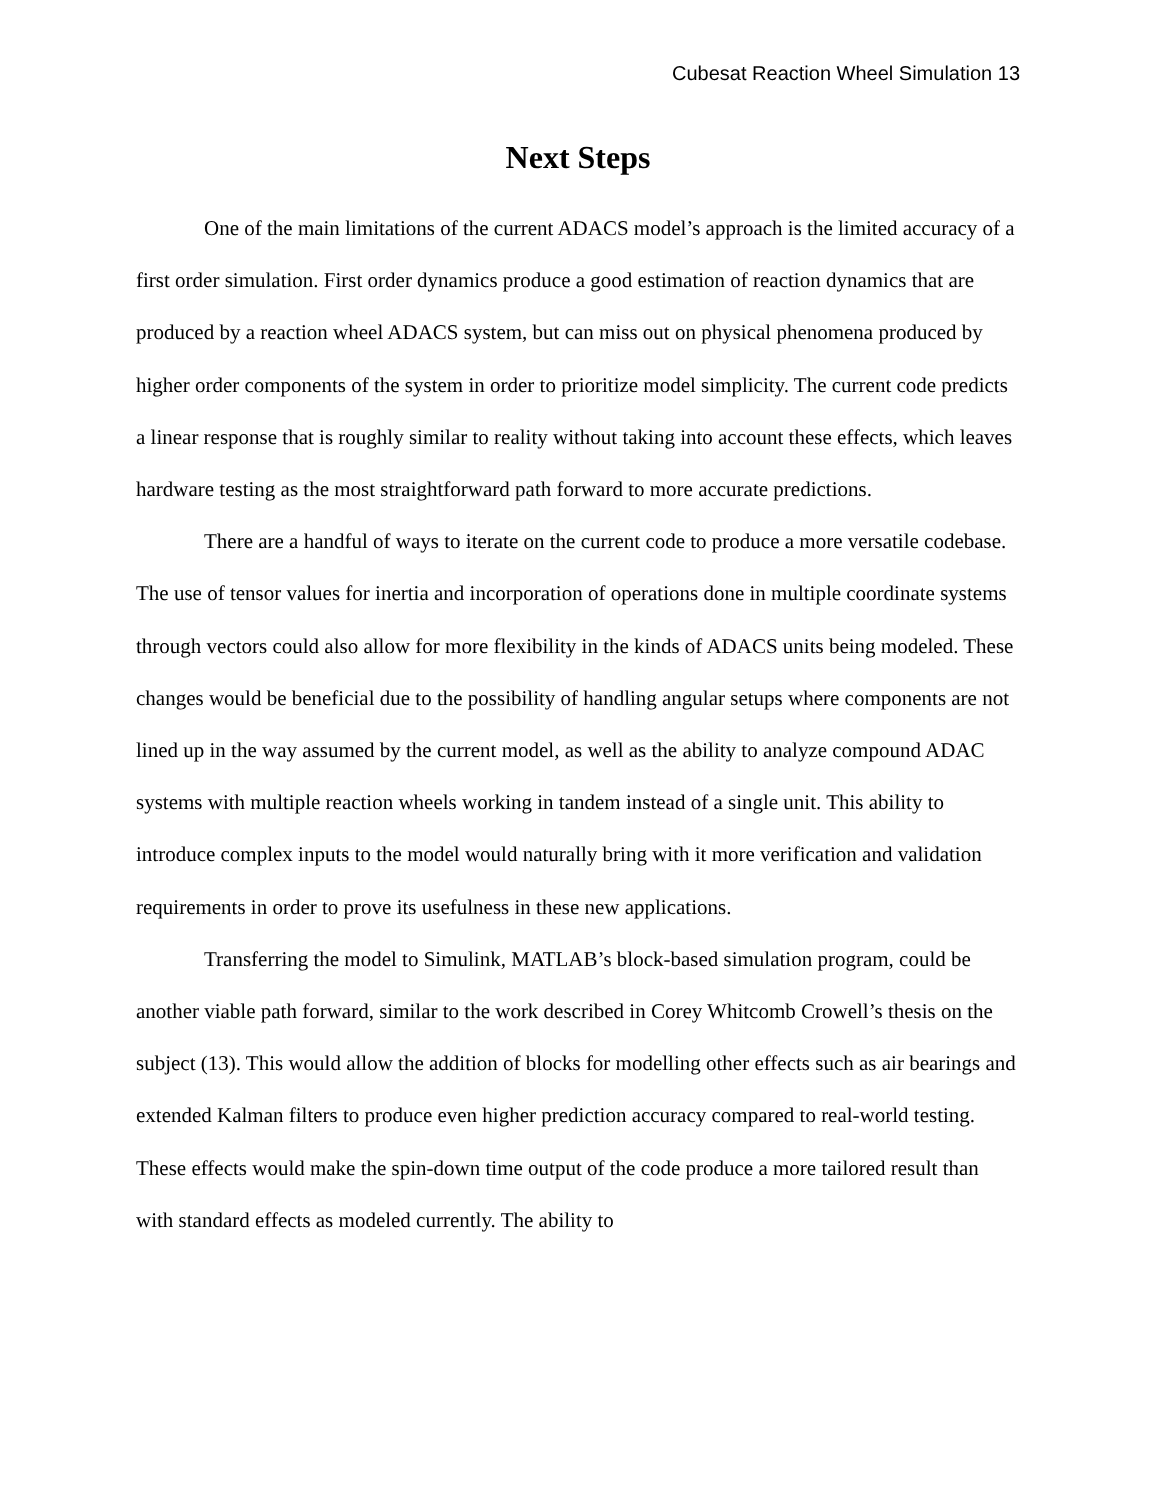Cubesat Reaction Wheel Simulation 13
Next Steps
One of the main limitations of the current ADACS model’s approach is the limited accuracy of a first order simulation. First order dynamics produce a good estimation of reaction dynamics that are produced by a reaction wheel ADACS system, but can miss out on physical phenomena produced by higher order components of the system in order to prioritize model simplicity. The current code predicts a linear response that is roughly similar to reality without taking into account these effects, which leaves hardware testing as the most straightforward path forward to more accurate predictions.
There are a handful of ways to iterate on the current code to produce a more versatile codebase. The use of tensor values for inertia and incorporation of operations done in multiple coordinate systems through vectors could also allow for more flexibility in the kinds of ADACS units being modeled. These changes would be beneficial due to the possibility of handling angular setups where components are not lined up in the way assumed by the current model, as well as the ability to analyze compound ADAC systems with multiple reaction wheels working in tandem instead of a single unit. This ability to introduce complex inputs to the model would naturally bring with it more verification and validation requirements in order to prove its usefulness in these new applications.
Transferring the model to Simulink, MATLAB’s block-based simulation program, could be another viable path forward, similar to the work described in Corey Whitcomb Crowell’s thesis on the subject (13). This would allow the addition of blocks for modelling other effects such as air bearings and extended Kalman filters to produce even higher prediction accuracy compared to real-world testing. These effects would make the spin-down time output of the code produce a more tailored result than with standard effects as modeled currently. The ability to